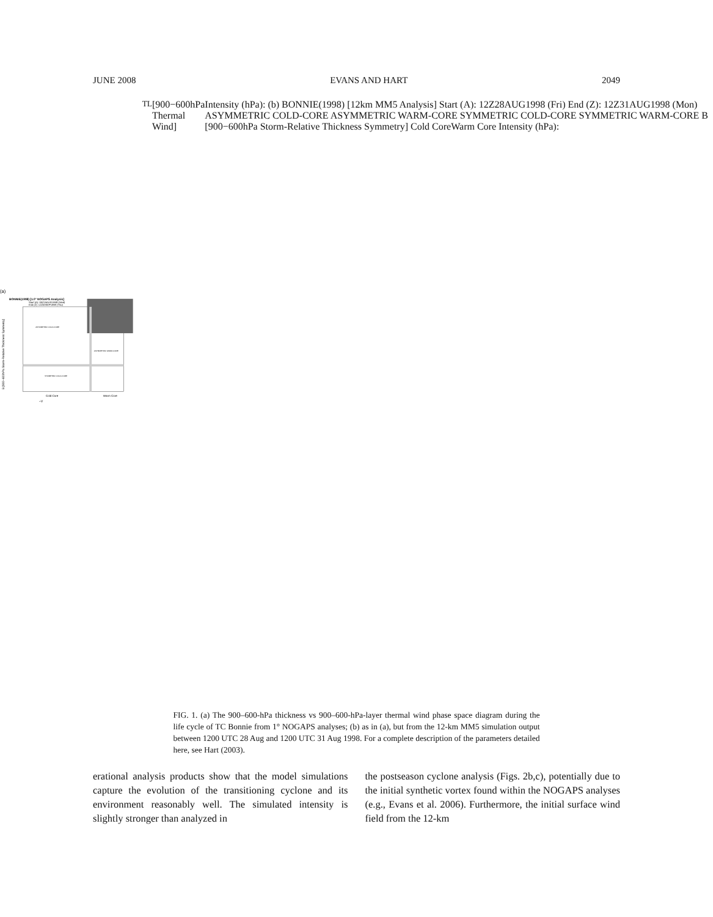JUNE 2008 EVANS AND HART 2049
(a)
BONNIE(1998) [1.0° NOGAPS Analysis]
Start (A): 00Z19AUG1998 (Wed)
End (Z): 12Z03SEP1998 (Thu)
ASYMMETRIC COLD-CORE
ASYMMETRIC WARM-CORE
SYMMETRIC COLD-CORE
B [900−600hPa Storm-Relative Thickness Symmetry]
Cold Core
Warm Core
−VTL [900−600hPa Thermal Wind]
Intensity (hPa):
(b)
BONNIE(1998) [12km MM5 Analysis]
Start (A): 12Z28AUG1998 (Fri)
End (Z): 12Z31AUG1998 (Mon)
ASYMMETRIC COLD-CORE
ASYMMETRIC WARM-CORE
SYMMETRIC COLD-CORE
SYMMETRIC WARM-CORE
B [900−600hPa Storm-Relative Thickness Symmetry]
Cold Core
Warm Core
Intensity (hPa):
FIG. 1. (a) The 900–600-hPa thickness vs 900–600-hPa-layer thermal wind phase space diagram during the life cycle of TC Bonnie from 1° NOGAPS analyses; (b) as in (a), but from the 12-km MM5 simulation output between 1200 UTC 28 Aug and 1200 UTC 31 Aug 1998. For a complete description of the parameters detailed here, see Hart (2003).
erational analysis products show that the model simulations capture the evolution of the transitioning cyclone and its environment reasonably well. The simulated intensity is slightly stronger than analyzed in
the postseason cyclone analysis (Figs. 2b,c), potentially due to the initial synthetic vortex found within the NOGAPS analyses (e.g., Evans et al. 2006). Furthermore, the initial surface wind field from the 12-km